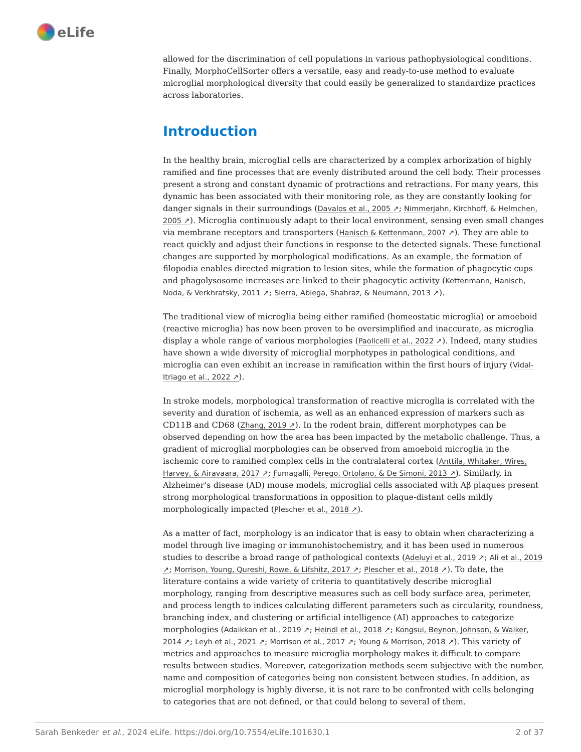eLife
allowed for the discrimination of cell populations in various pathophysiological conditions. Finally, MorphoCellSorter offers a versatile, easy and ready-to-use method to evaluate microglial morphological diversity that could easily be generalized to standardize practices across laboratories.
Introduction
In the healthy brain, microglial cells are characterized by a complex arborization of highly ramified and fine processes that are evenly distributed around the cell body. Their processes present a strong and constant dynamic of protractions and retractions. For many years, this dynamic has been associated with their monitoring role, as they are constantly looking for danger signals in their surroundings (Davalos et al., 2005 ↗; Nimmerjahn, Kirchhoff, & Helmchen, 2005 ↗). Microglia continuously adapt to their local environment, sensing even small changes via membrane receptors and transporters (Hanisch & Kettenmann, 2007 ↗). They are able to react quickly and adjust their functions in response to the detected signals. These functional changes are supported by morphological modifications. As an example, the formation of filopodia enables directed migration to lesion sites, while the formation of phagocytic cups and phagolysosome increases are linked to their phagocytic activity (Kettenmann, Hanisch, Noda, & Verkhratsky, 2011 ↗; Sierra, Abiega, Shahraz, & Neumann, 2013 ↗).
The traditional view of microglia being either ramified (homeostatic microglia) or amoeboid (reactive microglia) has now been proven to be oversimplified and inaccurate, as microglia display a whole range of various morphologies (Paolicelli et al., 2022 ↗). Indeed, many studies have shown a wide diversity of microglial morphotypes in pathological conditions, and microglia can even exhibit an increase in ramification within the first hours of injury (Vidal-Itriago et al., 2022 ↗).
In stroke models, morphological transformation of reactive microglia is correlated with the severity and duration of ischemia, as well as an enhanced expression of markers such as CD11B and CD68 (Zhang, 2019 ↗). In the rodent brain, different morphotypes can be observed depending on how the area has been impacted by the metabolic challenge. Thus, a gradient of microglial morphologies can be observed from amoeboid microglia in the ischemic core to ramified complex cells in the contralateral cortex (Anttila, Whitaker, Wires, Harvey, & Airavaara, 2017 ↗; Fumagalli, Perego, Ortolano, & De Simoni, 2013 ↗). Similarly, in Alzheimer’s disease (AD) mouse models, microglial cells associated with Aβ plaques present strong morphological transformations in opposition to plaque-distant cells mildly morphologically impacted (Plescher et al., 2018 ↗).
As a matter of fact, morphology is an indicator that is easy to obtain when characterizing a model through live imaging or immunohistochemistry, and it has been used in numerous studies to describe a broad range of pathological contexts (Adeluyi et al., 2019 ↗; Ali et al., 2019 ↗; Morrison, Young, Qureshi, Rowe, & Lifshitz, 2017 ↗; Plescher et al., 2018 ↗). To date, the literature contains a wide variety of criteria to quantitatively describe microglial morphology, ranging from descriptive measures such as cell body surface area, perimeter, and process length to indices calculating different parameters such as circularity, roundness, branching index, and clustering or artificial intelligence (AI) approaches to categorize morphologies (Adaikkan et al., 2019 ↗; Heindl et al., 2018 ↗; Kongsui, Beynon, Johnson, & Walker, 2014 ↗; Leyh et al., 2021 ↗; Morrison et al., 2017 ↗; Young & Morrison, 2018 ↗). This variety of metrics and approaches to measure microglia morphology makes it difficult to compare results between studies. Moreover, categorization methods seem subjective with the number, name and composition of categories being non consistent between studies. In addition, as microglial morphology is highly diverse, it is not rare to be confronted with cells belonging to categories that are not defined, or that could belong to several of them.
Sarah Benkeder et al., 2024 eLife. https://doi.org/10.7554/eLife.101630.1 2 of 37